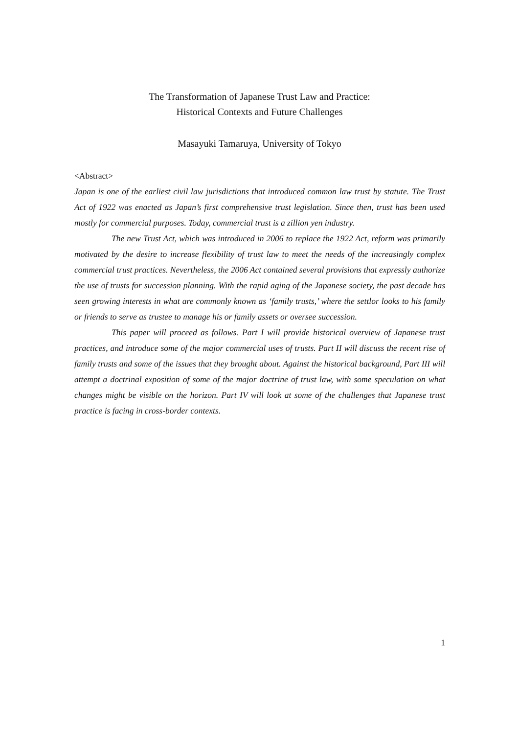The Transformation of Japanese Trust Law and Practice:
Historical Contexts and Future Challenges
Masayuki Tamaruya, University of Tokyo
<Abstract>
Japan is one of the earliest civil law jurisdictions that introduced common law trust by statute. The Trust Act of 1922 was enacted as Japan’s first comprehensive trust legislation. Since then, trust has been used mostly for commercial purposes. Today, commercial trust is a zillion yen industry.
The new Trust Act, which was introduced in 2006 to replace the 1922 Act, reform was primarily motivated by the desire to increase flexibility of trust law to meet the needs of the increasingly complex commercial trust practices. Nevertheless, the 2006 Act contained several provisions that expressly authorize the use of trusts for succession planning. With the rapid aging of the Japanese society, the past decade has seen growing interests in what are commonly known as ‘family trusts,’ where the settlor looks to his family or friends to serve as trustee to manage his or family assets or oversee succession.
This paper will proceed as follows. Part I will provide historical overview of Japanese trust practices, and introduce some of the major commercial uses of trusts. Part II will discuss the recent rise of family trusts and some of the issues that they brought about. Against the historical background, Part III will attempt a doctrinal exposition of some of the major doctrine of trust law, with some speculation on what changes might be visible on the horizon. Part IV will look at some of the challenges that Japanese trust practice is facing in cross-border contexts.
1